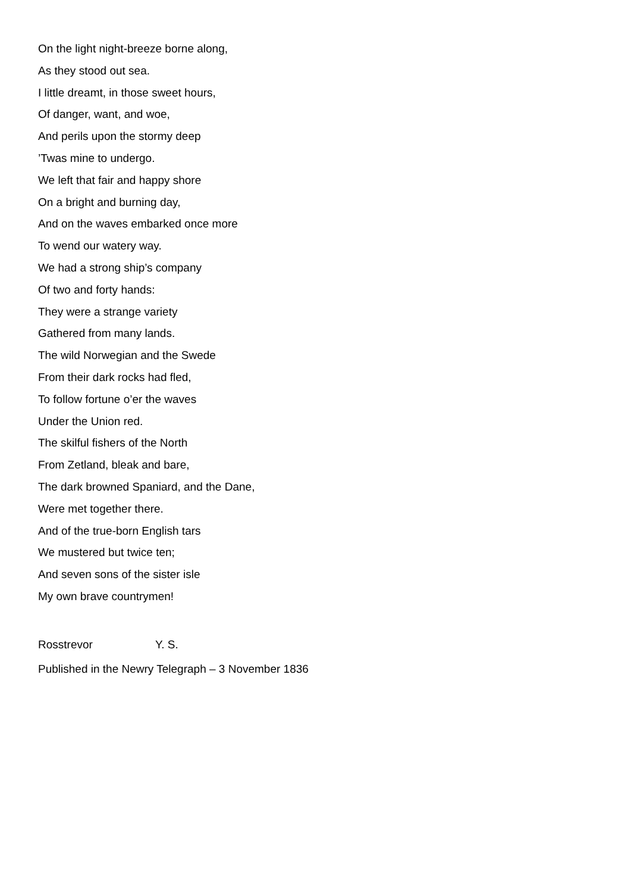On the light night-breeze borne along,
As they stood out sea.
I little dreamt, in those sweet hours,
Of danger, want, and woe,
And perils upon the stormy deep
’Twas mine to undergo.
We left that fair and happy shore
On a bright and burning day,
And on the waves embarked once more
To wend our watery way.
We had a strong ship’s company
Of two and forty hands:
They were a strange variety
Gathered from many lands.
The wild Norwegian and the Swede
From their dark rocks had fled,
To follow fortune o’er the waves
Under the Union red.
The skilful fishers of the North
From Zetland, bleak and bare,
The dark browned Spaniard, and the Dane,
Were met together there.
And of the true-born English tars
We mustered but twice ten;
And seven sons of the sister isle
My own brave countrymen!
Rosstrevor Y. S.
Published in the Newry Telegraph – 3 November 1836